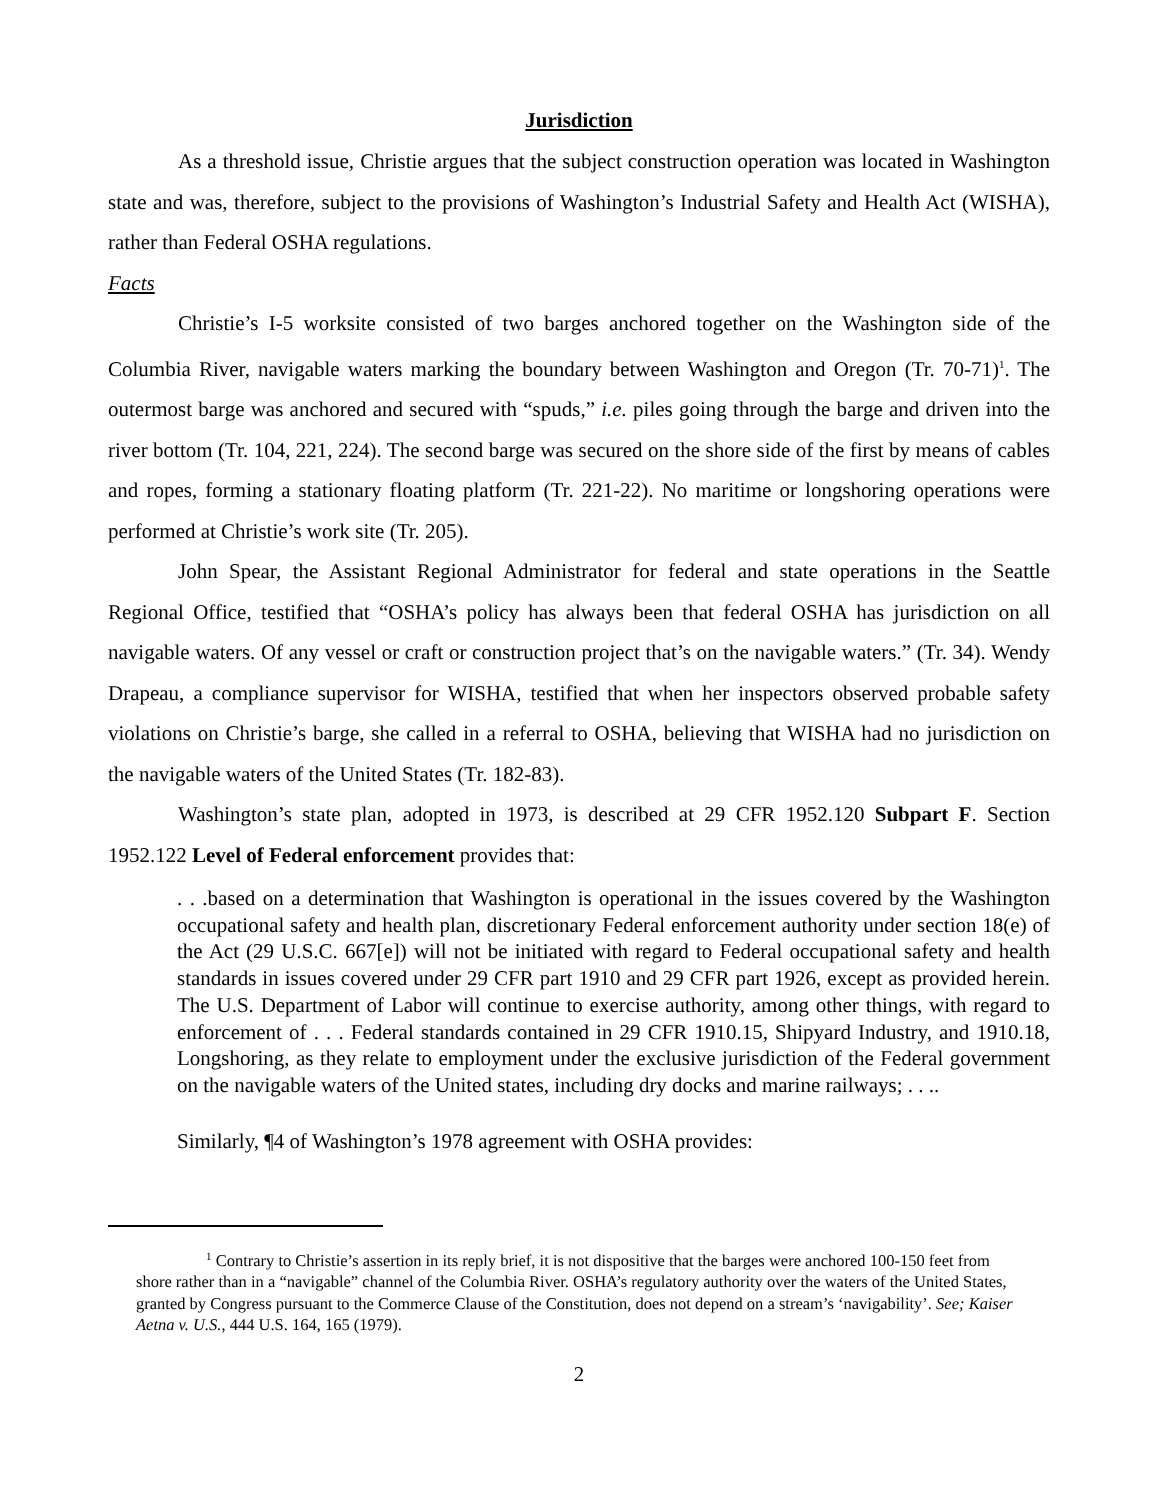Jurisdiction
As a threshold issue, Christie argues that the subject construction operation was located in Washington state and was, therefore, subject to the provisions of Washington’s Industrial Safety and Health Act (WISHA), rather than Federal OSHA regulations.
Facts
Christie’s I-5 worksite consisted of two barges anchored together on the Washington side of the Columbia River, navigable waters marking the boundary between Washington and Oregon (Tr. 70-71)<sup>1</sup>. The outermost barge was anchored and secured with “spuds,” i.e. piles going through the barge and driven into the river bottom (Tr. 104, 221, 224). The second barge was secured on the shore side of the first by means of cables and ropes, forming a stationary floating platform (Tr. 221-22). No maritime or longshoring operations were performed at Christie’s work site (Tr. 205).
John Spear, the Assistant Regional Administrator for federal and state operations in the Seattle Regional Office, testified that “OSHA’s policy has always been that federal OSHA has jurisdiction on all navigable waters. Of any vessel or craft or construction project that’s on the navigable waters.” (Tr. 34). Wendy Drapeau, a compliance supervisor for WISHA, testified that when her inspectors observed probable safety violations on Christie’s barge, she called in a referral to OSHA, believing that WISHA had no jurisdiction on the navigable waters of the United States (Tr. 182-83).
Washington’s state plan, adopted in 1973, is described at 29 CFR 1952.120 Subpart F. Section 1952.122 Level of Federal enforcement provides that:
. . .based on a determination that Washington is operational in the issues covered by the Washington occupational safety and health plan, discretionary Federal enforcement authority under section 18(e) of the Act (29 U.S.C. 667[e]) will not be initiated with regard to Federal occupational safety and health standards in issues covered under 29 CFR part 1910 and 29 CFR part 1926, except as provided herein. The U.S. Department of Labor will continue to exercise authority, among other things, with regard to enforcement of . . . Federal standards contained in 29 CFR 1910.15, Shipyard Industry, and 1910.18, Longshoring, as they relate to employment under the exclusive jurisdiction of the Federal government on the navigable waters of the United states, including dry docks and marine railways; . . ..
Similarly, ¶4 of Washington’s 1978 agreement with OSHA provides:
<sup>1</sup> Contrary to Christie’s assertion in its reply brief, it is not dispositive that the barges were anchored 100-150 feet from shore rather than in a “navigable” channel of the Columbia River. OSHA’s regulatory authority over the waters of the United States, granted by Congress pursuant to the Commerce Clause of the Constitution, does not depend on a stream’s ‘navigability’. See; Kaiser Aetna v. U.S., 444 U.S. 164, 165 (1979).
2